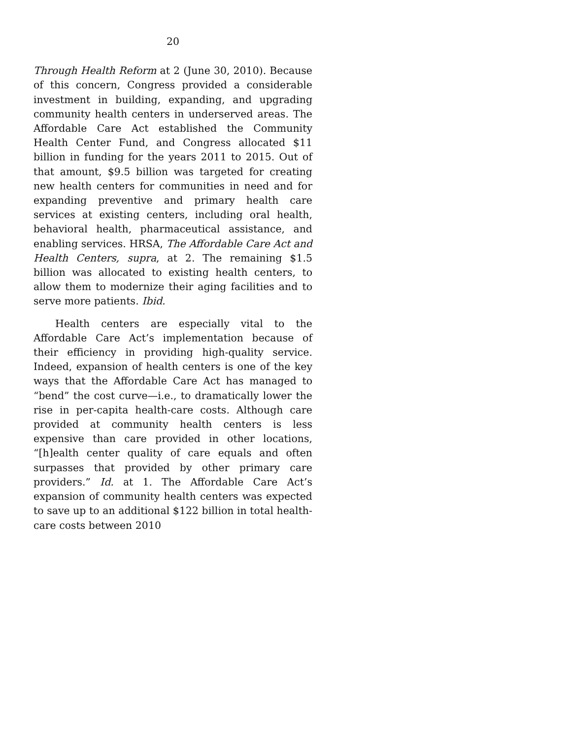20
Through Health Reform at 2 (June 30, 2010). Because of this concern, Congress provided a considerable investment in building, expanding, and upgrading community health centers in underserved areas. The Affordable Care Act established the Community Health Center Fund, and Congress allocated $11 billion in funding for the years 2011 to 2015. Out of that amount, $9.5 billion was targeted for creating new health centers for communities in need and for expanding preventive and primary health care services at existing centers, including oral health, behavioral health, pharmaceutical assistance, and enabling services. HRSA, The Affordable Care Act and Health Centers, supra, at 2. The remaining $1.5 billion was allocated to existing health centers, to allow them to modernize their aging facilities and to serve more patients. Ibid.
Health centers are especially vital to the Affordable Care Act’s implementation because of their efficiency in providing high-quality service. Indeed, expansion of health centers is one of the key ways that the Affordable Care Act has managed to “bend” the cost curve—i.e., to dramatically lower the rise in per-capita health-care costs. Although care provided at community health centers is less expensive than care provided in other locations, “[h]ealth center quality of care equals and often surpasses that provided by other primary care providers.” Id. at 1. The Affordable Care Act’s expansion of community health centers was expected to save up to an additional $122 billion in total health-care costs between 2010